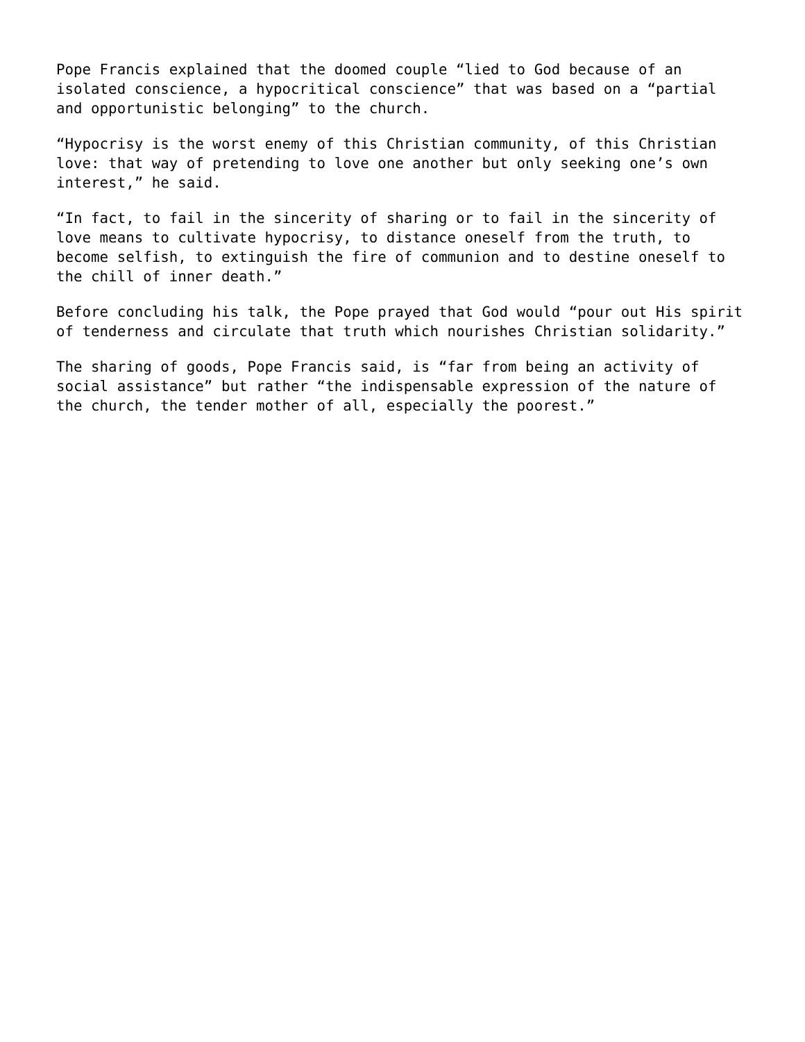Pope Francis explained that the doomed couple “lied to God because of an isolated conscience, a hypocritical conscience” that was based on a “partial and opportunistic belonging” to the church.
“Hypocrisy is the worst enemy of this Christian community, of this Christian love: that way of pretending to love one another but only seeking one’s own interest,” he said.
“In fact, to fail in the sincerity of sharing or to fail in the sincerity of love means to cultivate hypocrisy, to distance oneself from the truth, to become selfish, to extinguish the fire of communion and to destine oneself to the chill of inner death.”
Before concluding his talk, the Pope prayed that God would “pour out His spirit of tenderness and circulate that truth which nourishes Christian solidarity.”
The sharing of goods, Pope Francis said, is “far from being an activity of social assistance” but rather “the indispensable expression of the nature of the church, the tender mother of all, especially the poorest.”